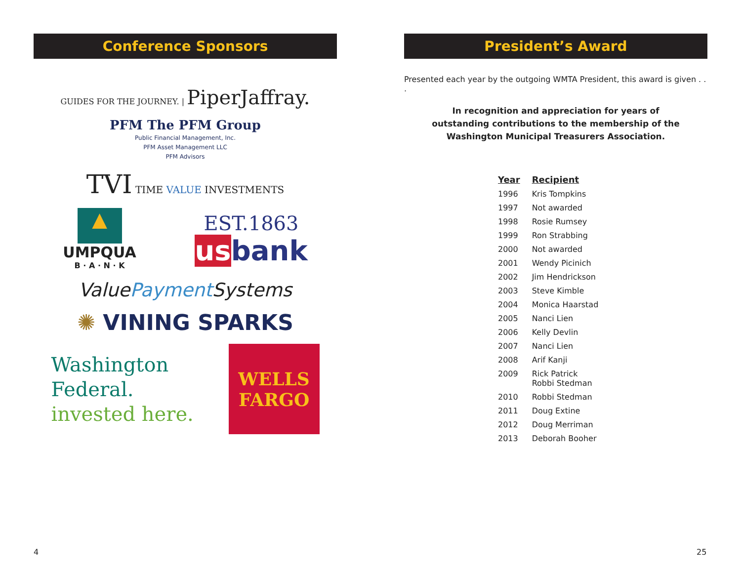Conference Sponsors
GUIDES FOR THE JOURNEY. | PiperJaffray.
PFM The PFM Group
Public Financial Management, Inc.
PFM Asset Management LLC
PFM Advisors
TVI TIME VALUE INVESTMENTS
▲
UMPQUA
B · A · N · K
EST.1863
us bank
ValuePayment Systems
✺ VINING SPARKS
Washington
Federal.
invested here.
WELLS
FARGO
President’s Award
Presented each year by the outgoing WMTA President, this award is given . . .
In recognition and appreciation for years of
outstanding contributions to the membership of the
Washington Municipal Treasurers Association.
| Year | Recipient |
| --- | --- |
| 1996 | Kris Tompkins |
| 1997 | Not awarded |
| 1998 | Rosie Rumsey |
| 1999 | Ron Strabbing |
| 2000 | Not awarded |
| 2001 | Wendy Picinich |
| 2002 | Jim Hendrickson |
| 2003 | Steve Kimble |
| 2004 | Monica Haarstad |
| 2005 | Nanci Lien |
| 2006 | Kelly Devlin |
| 2007 | Nanci Lien |
| 2008 | Arif Kanji |
| 2009 | Rick Patrick Robbi Stedman |
| 2010 | Robbi Stedman |
| 2011 | Doug Extine |
| 2012 | Doug Merriman |
| 2013 | Deborah Booher |
4 25